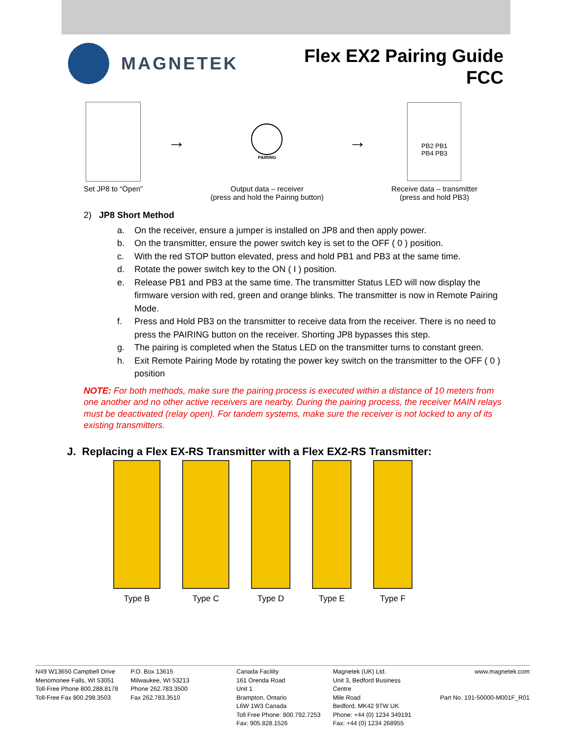MAGNETEK
Flex EX2 Pairing Guide
FCC
Set JP8 to “Open”
→
PAIRING
Output data – receiver
(press and hold the Pairing button)
→
PB2 PB1
PB4 PB3
Receive data – transmitter
(press and hold PB3)
2) JP8 Short Method
a. On the receiver, ensure a jumper is installed on JP8 and then apply power.
b. On the transmitter, ensure the power switch key is set to the OFF ( 0 ) position.
c. With the red STOP button elevated, press and hold PB1 and PB3 at the same time.
d. Rotate the power switch key to the ON ( I ) position.
e. Release PB1 and PB3 at the same time. The transmitter Status LED will now display the firmware version with red, green and orange blinks. The transmitter is now in Remote Pairing Mode.
f. Press and Hold PB3 on the transmitter to receive data from the receiver. There is no need to press the PAIRING button on the receiver. Shorting JP8 bypasses this step.
g. The pairing is completed when the Status LED on the transmitter turns to constant green.
h. Exit Remote Pairing Mode by rotating the power key switch on the transmitter to the OFF ( 0 ) position
NOTE: For both methods, make sure the pairing process is executed within a distance of 10 meters from one another and no other active receivers are nearby. During the pairing process, the receiver MAIN relays must be deactivated (relay open). For tandem systems, make sure the receiver is not locked to any of its existing transmitters.
J. Replacing a Flex EX-RS Transmitter with a Flex EX2-RS Transmitter:
Type B Type C Type D Type E Type F
N49 W13650 Campbell Drive
Menomonee Falls, WI 53051
Toll-Free Phone 800.288.8178
Toll-Free Fax 800.298.3503
P.O. Box 13615
Milwaukee, WI 53213
Phone 262.783.3500
Fax 262.783.3510
Canada Facility
161 Orenda Road
Unit 1
Brampton, Ontario
L6W 1W3 Canada
Toll Free Phone: 800.792.7253
Fax: 905.828.1526
Magnetek (UK) Ltd.
Unit 3, Bedford Business
Centre
Mile Road
Bedford, MK42 9TW UK
Phone: +44 (0) 1234 349191
Fax: +44 (0) 1234 268955
www.magnetek.com
Part No. 191-50000-M001F_R01